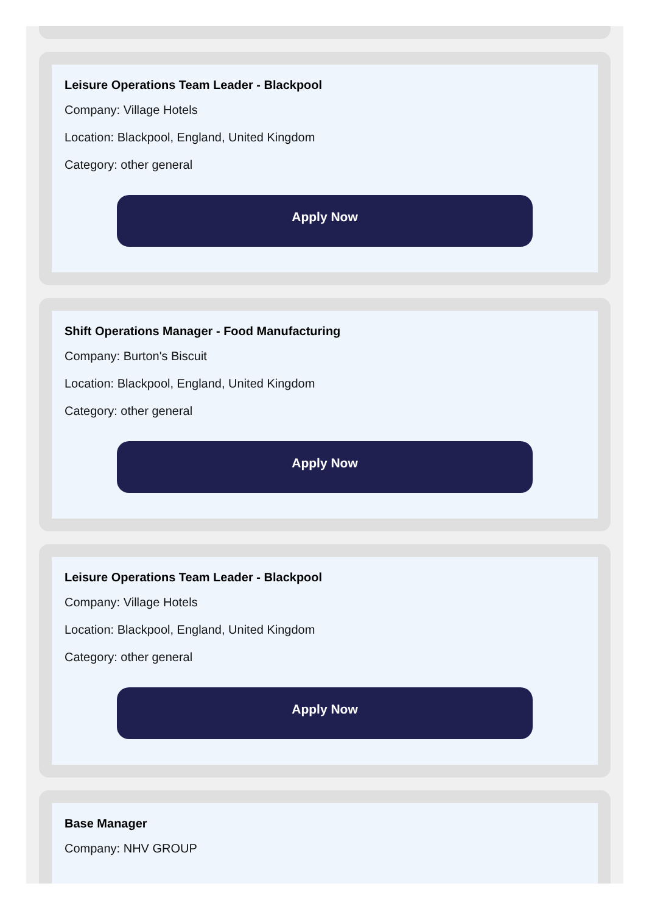Leisure Operations Team Leader - Blackpool
Company: Village Hotels
Location: Blackpool, England, United Kingdom
Category: other general
Apply Now
Shift Operations Manager - Food Manufacturing
Company: Burton's Biscuit
Location: Blackpool, England, United Kingdom
Category: other general
Apply Now
Leisure Operations Team Leader - Blackpool
Company: Village Hotels
Location: Blackpool, England, United Kingdom
Category: other general
Apply Now
Base Manager
Company: NHV GROUP